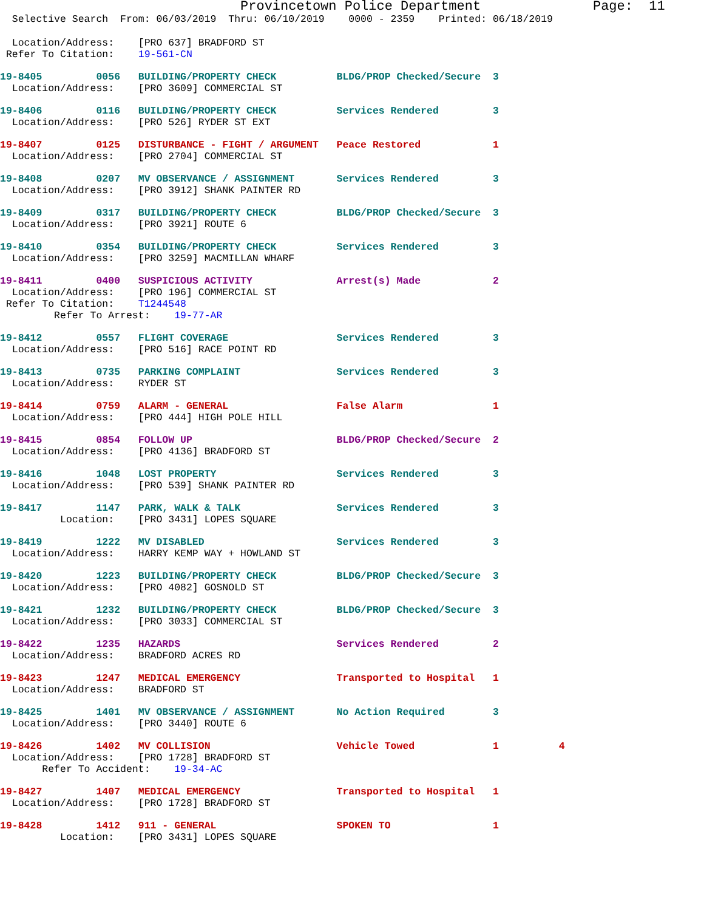Provincetown Police Department              Page:  11
  Selective Search  From: 06/03/2019  Thru: 06/10/2019    0000 - 2359    Printed: 06/18/2019
  Location/Address:    [PRO 637] BRADFORD ST
 Refer To Citation:    19-561-CN
19-8405         0056   BUILDING/PROPERTY CHECK          BLDG/PROP Checked/Secure  3
  Location/Address:    [PRO 3609] COMMERCIAL ST
19-8406         0116   BUILDING/PROPERTY CHECK          Services Rendered         3
  Location/Address:    [PRO 526] RYDER ST EXT
19-8407         0125   DISTURBANCE - FIGHT / ARGUMENT   Peace Restored            1
  Location/Address:    [PRO 2704] COMMERCIAL ST
19-8408         0207   MV OBSERVANCE / ASSIGNMENT       Services Rendered         3
  Location/Address:    [PRO 3912] SHANK PAINTER RD
19-8409         0317   BUILDING/PROPERTY CHECK          BLDG/PROP Checked/Secure  3
  Location/Address:    [PRO 3921] ROUTE 6
19-8410         0354   BUILDING/PROPERTY CHECK          Services Rendered         3
  Location/Address:    [PRO 3259] MACMILLAN WHARF
19-8411         0400   SUSPICIOUS ACTIVITY              Arrest(s) Made            2
  Location/Address:    [PRO 196] COMMERCIAL ST
 Refer To Citation:    T1244548
         Refer To Arrest:    19-77-AR
19-8412         0557   FLIGHT COVERAGE                  Services Rendered         3
  Location/Address:    [PRO 516] RACE POINT RD
19-8413         0735   PARKING COMPLAINT                Services Rendered         3
  Location/Address:    RYDER ST
19-8414         0759   ALARM - GENERAL                  False Alarm               1
  Location/Address:    [PRO 444] HIGH POLE HILL
19-8415         0854   FOLLOW UP                        BLDG/PROP Checked/Secure  2
  Location/Address:    [PRO 4136] BRADFORD ST
19-8416         1048   LOST PROPERTY                    Services Rendered         3
  Location/Address:    [PRO 539] SHANK PAINTER RD
19-8417         1147   PARK, WALK & TALK                Services Rendered         3
          Location:    [PRO 3431] LOPES SQUARE
19-8419         1222   MV DISABLED                      Services Rendered         3
  Location/Address:    HARRY KEMP WAY + HOWLAND ST
19-8420         1223   BUILDING/PROPERTY CHECK          BLDG/PROP Checked/Secure  3
  Location/Address:    [PRO 4082] GOSNOLD ST
19-8421         1232   BUILDING/PROPERTY CHECK          BLDG/PROP Checked/Secure  3
  Location/Address:    [PRO 3033] COMMERCIAL ST
19-8422         1235   HAZARDS                          Services Rendered         2
  Location/Address:    BRADFORD ACRES RD
19-8423         1247   MEDICAL EMERGENCY                Transported to Hospital   1
  Location/Address:    BRADFORD ST
19-8425         1401   MV OBSERVANCE / ASSIGNMENT       No Action Required        3
  Location/Address:    [PRO 3440] ROUTE 6
19-8426         1402   MV COLLISION                     Vehicle Towed             1          4
  Location/Address:    [PRO 1728] BRADFORD ST
       Refer To Accident:    19-34-AC
19-8427         1407   MEDICAL EMERGENCY                Transported to Hospital   1
  Location/Address:    [PRO 1728] BRADFORD ST
19-8428         1412   911 - GENERAL                    SPOKEN TO                 1
          Location:    [PRO 3431] LOPES SQUARE